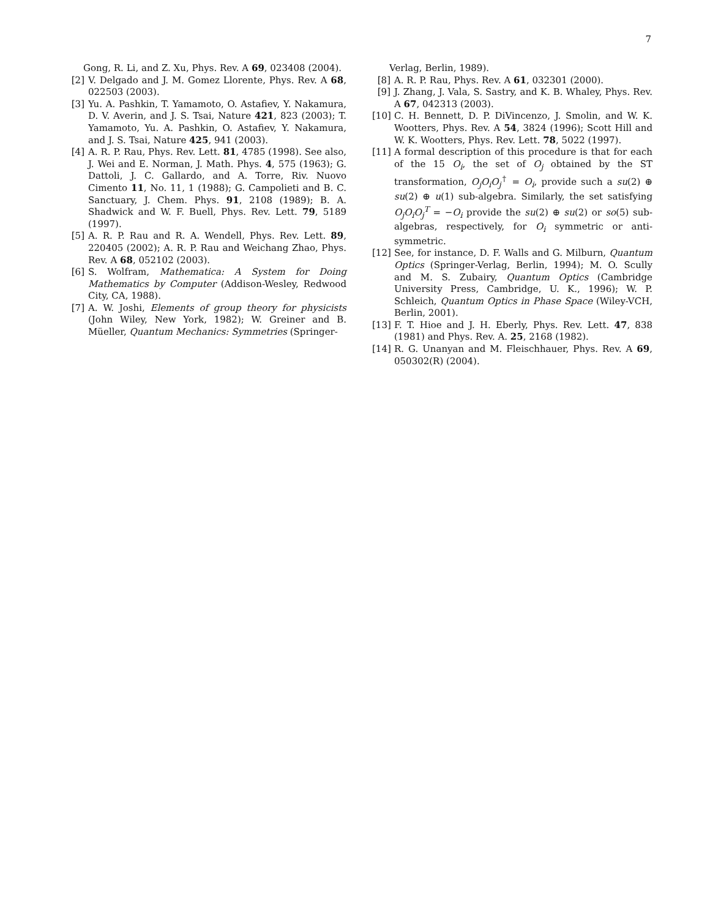7
Gong, R. Li, and Z. Xu, Phys. Rev. A 69, 023408 (2004).
[2] V. Delgado and J. M. Gomez Llorente, Phys. Rev. A 68, 022503 (2003).
[3] Yu. A. Pashkin, T. Yamamoto, O. Astafiev, Y. Nakamura, D. V. Averin, and J. S. Tsai, Nature 421, 823 (2003); T. Yamamoto, Yu. A. Pashkin, O. Astafiev, Y. Nakamura, and J. S. Tsai, Nature 425, 941 (2003).
[4] A. R. P. Rau, Phys. Rev. Lett. 81, 4785 (1998). See also, J. Wei and E. Norman, J. Math. Phys. 4, 575 (1963); G. Dattoli, J. C. Gallardo, and A. Torre, Riv. Nuovo Cimento 11, No. 11, 1 (1988); G. Campolieti and B. C. Sanctuary, J. Chem. Phys. 91, 2108 (1989); B. A. Shadwick and W. F. Buell, Phys. Rev. Lett. 79, 5189 (1997).
[5] A. R. P. Rau and R. A. Wendell, Phys. Rev. Lett. 89, 220405 (2002); A. R. P. Rau and Weichang Zhao, Phys. Rev. A 68, 052102 (2003).
[6] S. Wolfram, Mathematica: A System for Doing Mathematics by Computer (Addison-Wesley, Redwood City, CA, 1988).
[7] A. W. Joshi, Elements of group theory for physicists (John Wiley, New York, 1982); W. Greiner and B. Müeller, Quantum Mechanics: Symmetries (Springer-
Verlag, Berlin, 1989).
[8] A. R. P. Rau, Phys. Rev. A 61, 032301 (2000).
[9] J. Zhang, J. Vala, S. Sastry, and K. B. Whaley, Phys. Rev. A 67, 042313 (2003).
[10] C. H. Bennett, D. P. DiVincenzo, J. Smolin, and W. K. Wootters, Phys. Rev. A 54, 3824 (1996); Scott Hill and W. K. Wootters, Phys. Rev. Lett. 78, 5022 (1997).
[11] A formal description of this procedure is that for each of the 15 O<sub>i</sub>, the set of O<sub>j</sub> obtained by the ST transformation, O<sub>j</sub>O<sub>i</sub>O<sub>j</sub><sup>†</sup> = O<sub>i</sub>, provide such a su(2) ⊕ su(2) ⊕ u(1) sub-algebra. Similarly, the set satisfying O<sub>j</sub>O<sub>i</sub>O<sub>j</sub><sup>T</sup> = −O<sub>i</sub> provide the su(2) ⊕ su(2) or so(5) sub-algebras, respectively, for O<sub>i</sub> symmetric or anti-symmetric.
[12] See, for instance, D. F. Walls and G. Milburn, Quantum Optics (Springer-Verlag, Berlin, 1994); M. O. Scully and M. S. Zubairy, Quantum Optics (Cambridge University Press, Cambridge, U. K., 1996); W. P. Schleich, Quantum Optics in Phase Space (Wiley-VCH, Berlin, 2001).
[13] F. T. Hioe and J. H. Eberly, Phys. Rev. Lett. 47, 838 (1981) and Phys. Rev. A. 25, 2168 (1982).
[14] R. G. Unanyan and M. Fleischhauer, Phys. Rev. A 69, 050302(R) (2004).